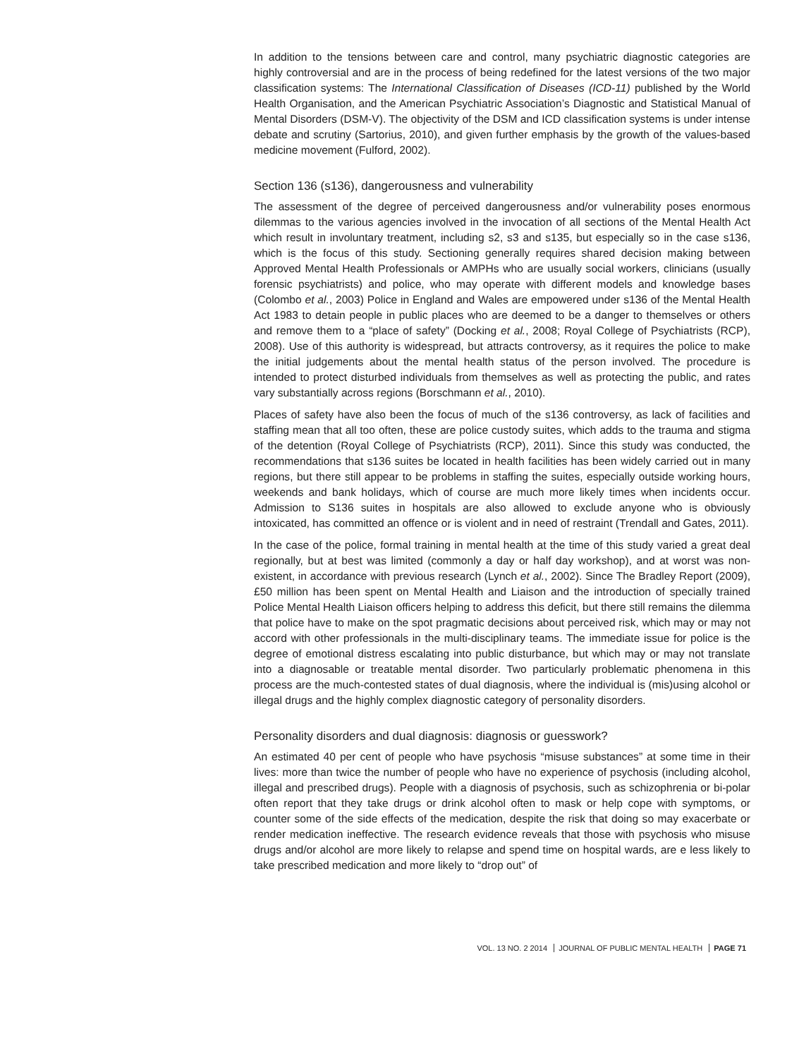In addition to the tensions between care and control, many psychiatric diagnostic categories are highly controversial and are in the process of being redefined for the latest versions of the two major classification systems: The International Classification of Diseases (ICD-11) published by the World Health Organisation, and the American Psychiatric Association’s Diagnostic and Statistical Manual of Mental Disorders (DSM-V). The objectivity of the DSM and ICD classification systems is under intense debate and scrutiny (Sartorius, 2010), and given further emphasis by the growth of the values-based medicine movement (Fulford, 2002).
Section 136 (s136), dangerousness and vulnerability
The assessment of the degree of perceived dangerousness and/or vulnerability poses enormous dilemmas to the various agencies involved in the invocation of all sections of the Mental Health Act which result in involuntary treatment, including s2, s3 and s135, but especially so in the case s136, which is the focus of this study. Sectioning generally requires shared decision making between Approved Mental Health Professionals or AMPHs who are usually social workers, clinicians (usually forensic psychiatrists) and police, who may operate with different models and knowledge bases (Colombo et al., 2003) Police in England and Wales are empowered under s136 of the Mental Health Act 1983 to detain people in public places who are deemed to be a danger to themselves or others and remove them to a “place of safety” (Docking et al., 2008; Royal College of Psychiatrists (RCP), 2008). Use of this authority is widespread, but attracts controversy, as it requires the police to make the initial judgements about the mental health status of the person involved. The procedure is intended to protect disturbed individuals from themselves as well as protecting the public, and rates vary substantially across regions (Borschmann et al., 2010).
Places of safety have also been the focus of much of the s136 controversy, as lack of facilities and staffing mean that all too often, these are police custody suites, which adds to the trauma and stigma of the detention (Royal College of Psychiatrists (RCP), 2011). Since this study was conducted, the recommendations that s136 suites be located in health facilities has been widely carried out in many regions, but there still appear to be problems in staffing the suites, especially outside working hours, weekends and bank holidays, which of course are much more likely times when incidents occur. Admission to S136 suites in hospitals are also allowed to exclude anyone who is obviously intoxicated, has committed an offence or is violent and in need of restraint (Trendall and Gates, 2011).
In the case of the police, formal training in mental health at the time of this study varied a great deal regionally, but at best was limited (commonly a day or half day workshop), and at worst was non-existent, in accordance with previous research (Lynch et al., 2002). Since The Bradley Report (2009), £50 million has been spent on Mental Health and Liaison and the introduction of specially trained Police Mental Health Liaison officers helping to address this deficit, but there still remains the dilemma that police have to make on the spot pragmatic decisions about perceived risk, which may or may not accord with other professionals in the multi-disciplinary teams. The immediate issue for police is the degree of emotional distress escalating into public disturbance, but which may or may not translate into a diagnosable or treatable mental disorder. Two particularly problematic phenomena in this process are the much-contested states of dual diagnosis, where the individual is (mis)using alcohol or illegal drugs and the highly complex diagnostic category of personality disorders.
Personality disorders and dual diagnosis: diagnosis or guesswork?
An estimated 40 per cent of people who have psychosis “misuse substances” at some time in their lives: more than twice the number of people who have no experience of psychosis (including alcohol, illegal and prescribed drugs). People with a diagnosis of psychosis, such as schizophrenia or bi-polar often report that they take drugs or drink alcohol often to mask or help cope with symptoms, or counter some of the side effects of the medication, despite the risk that doing so may exacerbate or render medication ineffective. The research evidence reveals that those with psychosis who misuse drugs and/or alcohol are more likely to relapse and spend time on hospital wards, are e less likely to take prescribed medication and more likely to “drop out” of
VOL. 13 NO. 2 2014 JOURNAL OF PUBLIC MENTAL HEALTH PAGE 71